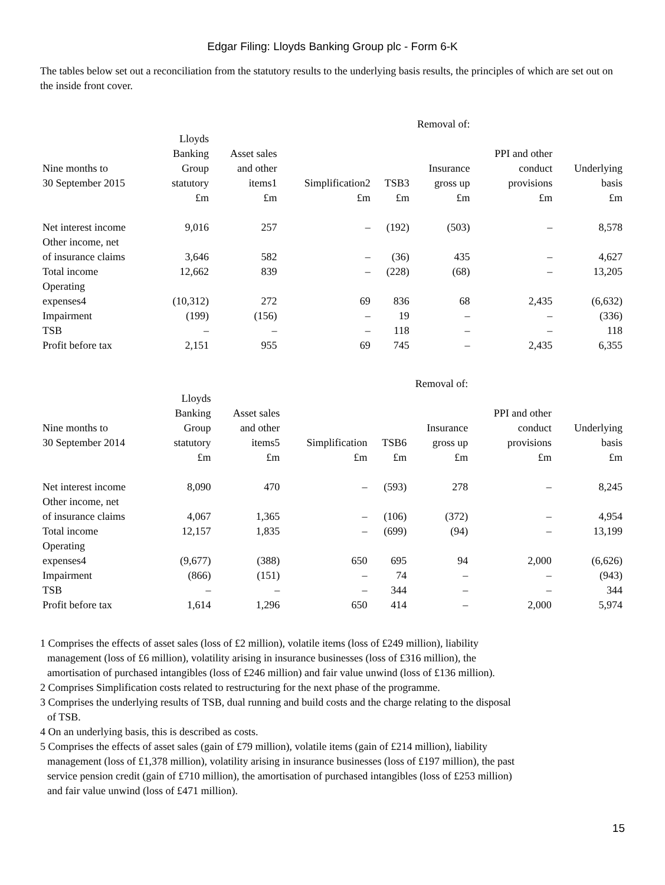Edgar Filing: Lloyds Banking Group plc - Form 6-K
The tables below set out a reconciliation from the statutory results to the underlying basis results, the principles of which are set out on the inside front cover.
| | | Removal of: | | | | | |
| --- | --- | --- | --- | --- | --- | --- | --- |
| Nine months to 30 September 2015 | Lloyds Banking Group statutory £m | Asset sales and other items1 £m | Simplification2 £m | TSB3 £m | Insurance gross up £m | PPI and other conduct provisions £m | Underlying basis £m |
| Net interest income | 9,016 | 257 | – | (192) | (503) | – | 8,578 |
| Other income, net of insurance claims | 3,646 | 582 | – | (36) | 435 | – | 4,627 |
| Total income | 12,662 | 839 | – | (228) | (68) | – | 13,205 |
| Operating expenses4 | (10,312) | 272 | 69 | 836 | 68 | 2,435 | (6,632) |
| Impairment | (199) | (156) | – | 19 | – | – | (336) |
| TSB | – | – | – | 118 | – | – | 118 |
| Profit before tax | 2,151 | 955 | 69 | 745 | – | 2,435 | 6,355 |
| | | Removal of: | | | | | |
| --- | --- | --- | --- | --- | --- | --- | --- |
| Nine months to 30 September 2014 | Lloyds Banking Group statutory £m | Asset sales and other items5 £m | Simplification £m | TSB6 £m | Insurance gross up £m | PPI and other conduct provisions £m | Underlying basis £m |
| Net interest income | 8,090 | 470 | – | (593) | 278 | – | 8,245 |
| Other income, net of insurance claims | 4,067 | 1,365 | – | (106) | (372) | – | 4,954 |
| Total income | 12,157 | 1,835 | – | (699) | (94) | – | 13,199 |
| Operating expenses4 | (9,677) | (388) | 650 | 695 | 94 | 2,000 | (6,626) |
| Impairment | (866) | (151) | – | 74 | – | – | (943) |
| TSB | – | – | – | 344 | – | – | 344 |
| Profit before tax | 1,614 | 1,296 | 650 | 414 | – | 2,000 | 5,974 |
1 Comprises the effects of asset sales (loss of £2 million), volatile items (loss of £249 million), liability management (loss of £6 million), volatility arising in insurance businesses (loss of £316 million), the amortisation of purchased intangibles (loss of £246 million) and fair value unwind (loss of £136 million).
2 Comprises Simplification costs related to restructuring for the next phase of the programme.
3 Comprises the underlying results of TSB, dual running and build costs and the charge relating to the disposal of TSB.
4 On an underlying basis, this is described as costs.
5 Comprises the effects of asset sales (gain of £79 million), volatile items (gain of £214 million), liability management (loss of £1,378 million), volatility arising in insurance businesses (loss of £197 million), the past service pension credit (gain of £710 million), the amortisation of purchased intangibles (loss of £253 million) and fair value unwind (loss of £471 million).
15